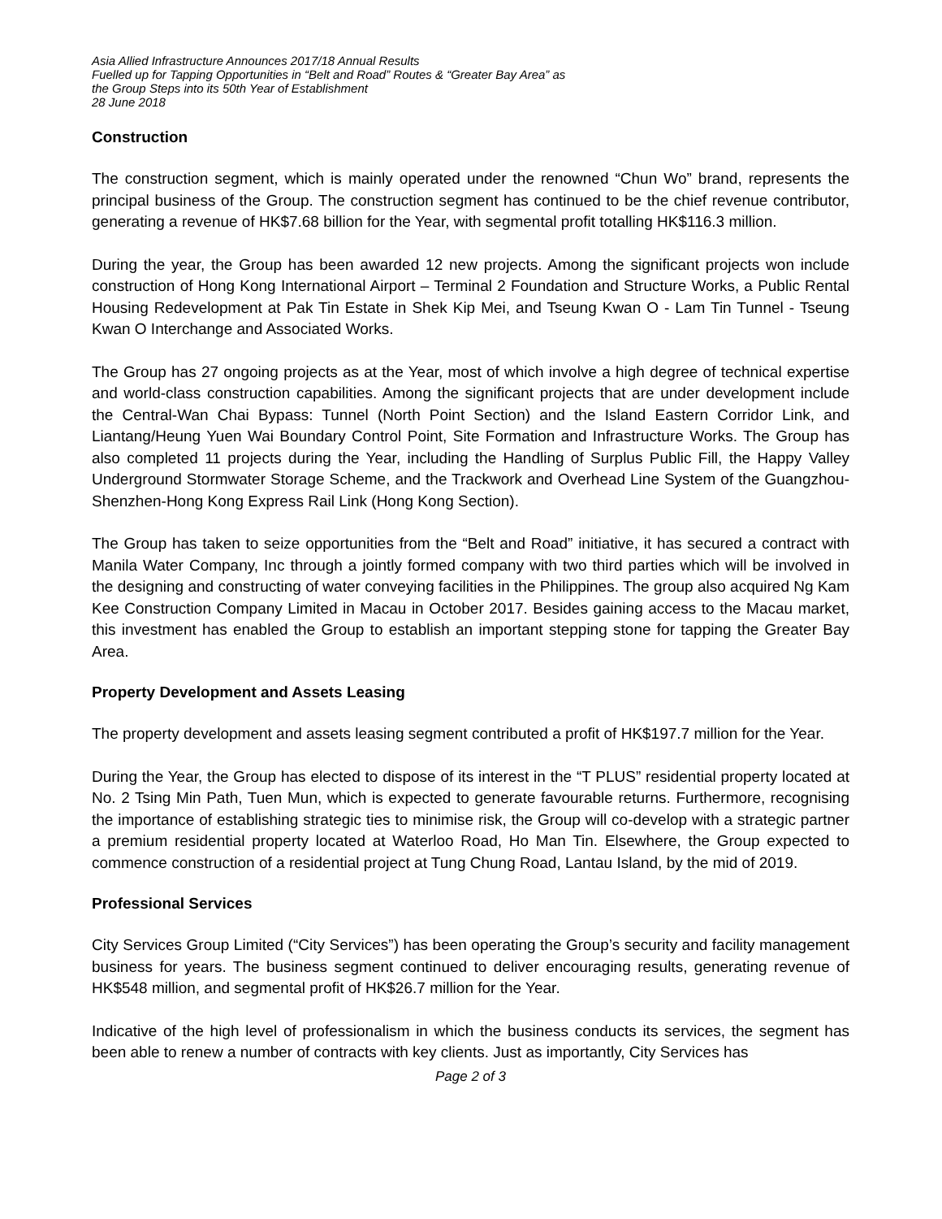Asia Allied Infrastructure Announces 2017/18 Annual Results
Fuelled up for Tapping Opportunities in “Belt and Road” Routes & “Greater Bay Area” as
the Group Steps into its 50th Year of Establishment
28 June 2018
Construction
The construction segment, which is mainly operated under the renowned “Chun Wo” brand, represents the principal business of the Group. The construction segment has continued to be the chief revenue contributor, generating a revenue of HK$7.68 billion for the Year, with segmental profit totalling HK$116.3 million.
During the year, the Group has been awarded 12 new projects. Among the significant projects won include construction of Hong Kong International Airport – Terminal 2 Foundation and Structure Works, a Public Rental Housing Redevelopment at Pak Tin Estate in Shek Kip Mei, and Tseung Kwan O - Lam Tin Tunnel - Tseung Kwan O Interchange and Associated Works.
The Group has 27 ongoing projects as at the Year, most of which involve a high degree of technical expertise and world-class construction capabilities. Among the significant projects that are under development include the Central-Wan Chai Bypass: Tunnel (North Point Section) and the Island Eastern Corridor Link, and Liantang/Heung Yuen Wai Boundary Control Point, Site Formation and Infrastructure Works. The Group has also completed 11 projects during the Year, including the Handling of Surplus Public Fill, the Happy Valley Underground Stormwater Storage Scheme, and the Trackwork and Overhead Line System of the Guangzhou-Shenzhen-Hong Kong Express Rail Link (Hong Kong Section).
The Group has taken to seize opportunities from the “Belt and Road” initiative, it has secured a contract with Manila Water Company, Inc through a jointly formed company with two third parties which will be involved in the designing and constructing of water conveying facilities in the Philippines. The group also acquired Ng Kam Kee Construction Company Limited in Macau in October 2017. Besides gaining access to the Macau market, this investment has enabled the Group to establish an important stepping stone for tapping the Greater Bay Area.
Property Development and Assets Leasing
The property development and assets leasing segment contributed a profit of HK$197.7 million for the Year.
During the Year, the Group has elected to dispose of its interest in the “T PLUS” residential property located at No. 2 Tsing Min Path, Tuen Mun, which is expected to generate favourable returns. Furthermore, recognising the importance of establishing strategic ties to minimise risk, the Group will co-develop with a strategic partner a premium residential property located at Waterloo Road, Ho Man Tin. Elsewhere, the Group expected to commence construction of a residential project at Tung Chung Road, Lantau Island, by the mid of 2019.
Professional Services
City Services Group Limited (“City Services”) has been operating the Group’s security and facility management business for years. The business segment continued to deliver encouraging results, generating revenue of HK$548 million, and segmental profit of HK$26.7 million for the Year.
Indicative of the high level of professionalism in which the business conducts its services, the segment has been able to renew a number of contracts with key clients. Just as importantly, City Services has
Page 2 of 3